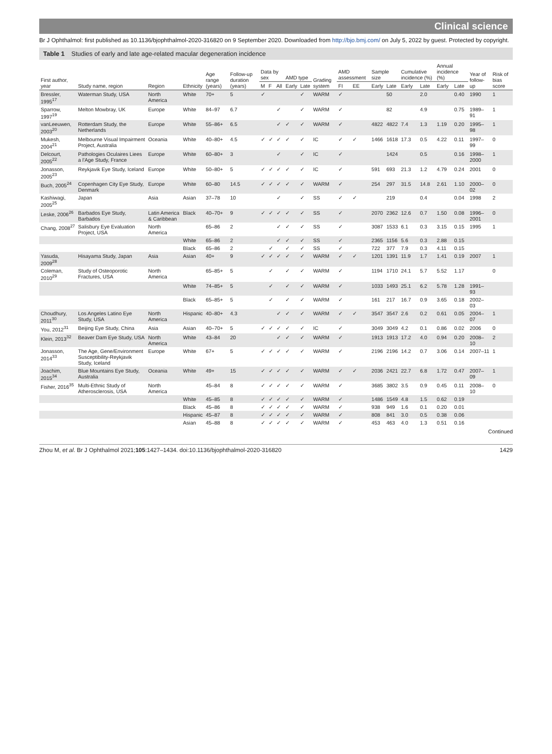Clinical science
Br J Ophthalmol: first published as 10.1136/bjophthalmol-2020-316820 on 9 September 2020. Downloaded from http://bjo.bmj.com/ on July 5, 2022 by guest. Protected by copyright.
Table 1 Studies of early and late age-related macular degeneration incidence
| First author, year | Study name, region | Region | Ethnicity | Age range (years) | Follow-up duration (years) | Data by sex | | | AMD type | | Grading system | AMD assessment | | Sample size | | Cumulative incidence (%) | | Annual incidence (%) | | Year of follow-up | Risk of bias score |
| --- | --- | --- | --- | --- | --- | --- | --- | --- | --- | --- | --- | --- | --- | --- | --- | --- | --- | --- | --- | --- | --- |
| | | | | | | M | F | All | Early | Late | | FI | EE | Early | Late | Early | Late | Early | Late | | |
| Bressler, 1995<sup>17</sup> | Waterman Study, USA | North America | White | 70+ | 5 | ✓ | | | | ✓ | WARM | ✓ | | | 50 | | 2.0 | | 0.40 | 1990 | 1 |
| Sparrow, 1997<sup>19</sup> | Melton Mowbray, UK | Europe | White | 84–97 | 6.7 | | | ✓ | | ✓ | WARM | ✓ | | | 82 | | 4.9 | | 0.75 | 1989–91 | 1 |
| vanLeeuwen, 2003<sup>20</sup> | Rotterdam Study, the Netherlands | Europe | White | 55–86+ | 6.5 | | | ✓ | ✓ | ✓ | WARM | ✓ | | 4822 | 4822 | 7.4 | 1.3 | 1.19 | 0.20 | 1995–98 | 1 |
| Mukesh, 2004<sup>21</sup> | Melbourne Visual Impairment Project, Australia | Oceania | White | 40–80+ | 4.5 | ✓ | ✓ | ✓ | ✓ | ✓ | IC | ✓ | ✓ | 1466 | 1618 | 17.3 | 0.5 | 4.22 | 0.11 | 1997–99 | 0 |
| Delcourt, 2005<sup>22</sup> | Pathologies Oculaires Liees a l'Age Study, France | Europe | White | 60–80+ | 3 | | | ✓ | | ✓ | IC | ✓ | | | 1424 | | 0.5 | | 0.16 | 1998–2000 | 1 |
| Jonasson, 2005<sup>23</sup> | Reykjavik Eye Study, Iceland | Europe | White | 50–80+ | 5 | ✓ | ✓ | ✓ | ✓ | ✓ | IC | ✓ | | 591 | 693 | 21.3 | 1.2 | 4.79 | 0.24 | 2001 | 0 |
| Buch, 2005<sup>24</sup> | Copenhagen City Eye Study, Denmark | Europe | White | 60–80 | 14.5 | ✓ | ✓ | ✓ | ✓ | ✓ | WARM | ✓ | | 254 | 297 | 31.5 | 14.8 | 2.61 | 1.10 | 2000–02 | 0 |
| Kashiwagi, 2005<sup>25</sup> | Japan | Asia | Asian | 37–78 | 10 | | | ✓ | | ✓ | SS | ✓ | ✓ | | 219 | | 0.4 | | 0.04 | 1998 | 2 |
| Leske, 2006<sup>26</sup> | Barbados Eye Study, Barbados | Latin America & Caribbean | Black | 40–70+ | 9 | ✓ | ✓ | ✓ | ✓ | ✓ | SS | ✓ | | 2070 | 2362 | 12.6 | 0.7 | 1.50 | 0.08 | 1996–2001 | 0 |
| Chang, 2008<sup>27</sup> | Salisbury Eye Evaluation Project, USA | North America | | 65–86 | 2 | | | ✓ | ✓ | ✓ | SS | ✓ | | 3087 | 1533 | 6.1 | 0.3 | 3.15 | 0.15 | 1995 | 1 |
| | | | White | 65–86 | 2 | | | ✓ | ✓ | ✓ | SS | ✓ | | 2365 | 1156 | 5.6 | 0.3 | 2.88 | 0.15 | | |
| | | | Black | 65–86 | 2 | | ✓ | | ✓ | ✓ | SS | ✓ | | 722 | 377 | 7.9 | 0.3 | 4.11 | 0.15 | | |
| Yasuda, 2009<sup>28</sup> | Hisayama Study, Japan | Asia | Asian | 40+ | 9 | ✓ | ✓ | ✓ | ✓ | ✓ | WARM | ✓ | ✓ | 1201 | 1391 | 11.9 | 1.7 | 1.41 | 0.19 | 2007 | 1 |
| Coleman, 2010<sup>29</sup> | Study of Osteoporotic Fractures, USA | North America | | 65–85+ | 5 | | ✓ | | ✓ | ✓ | WARM | ✓ | | 1194 | 1710 | 24.1 | 5.7 | 5.52 | 1.17 | | 0 |
| | | | White | 74–85+ | 5 | | ✓ | | ✓ | ✓ | WARM | ✓ | | 1033 | 1493 | 25.1 | 6.2 | 5.78 | 1.28 | 1991–93 | |
| | | | Black | 65–85+ | 5 | | ✓ | | ✓ | ✓ | WARM | ✓ | | 161 | 217 | 16.7 | 0.9 | 3.65 | 0.18 | 2002–03 | |
| Choudhury, 2011<sup>30</sup> | Los Angeles Latino Eye Study, USA | North America | Hispanic | 40–80+ | 4.3 | | | ✓ | ✓ | ✓ | WARM | ✓ | ✓ | 3547 | 3547 | 2.6 | 0.2 | 0.61 | 0.05 | 2004–07 | 1 |
| You, 2012<sup>31</sup> | Beijing Eye Study, China | Asia | Asian | 40–70+ | 5 | ✓ | ✓ | ✓ | ✓ | ✓ | IC | ✓ | | 3049 | 3049 | 4.2 | 0.1 | 0.86 | 0.02 | 2006 | 0 |
| Klein, 2013<sup>32</sup> | Beaver Dam Eye Study, USA | North America | White | 43–84 | 20 | | | ✓ | ✓ | ✓ | WARM | ✓ | | 1913 | 1913 | 17.2 | 4.0 | 0.94 | 0.20 | 2008–10 | 2 |
| Jonasson, 2014<sup>33</sup> | The Age, Gene/Environment Susceptibility-Reykjavik Study, Iceland | Europe | White | 67+ | 5 | ✓ | ✓ | ✓ | ✓ | ✓ | WARM | ✓ | | 2196 | 2196 | 14.2 | 0.7 | 3.06 | 0.14 | 2007–11 | 1 |
| Joachim, 2015<sup>34</sup> | Blue Mountains Eye Study, Australia | Oceania | White | 49+ | 15 | ✓ | ✓ | ✓ | ✓ | ✓ | WARM | ✓ | ✓ | 2036 | 2421 | 22.7 | 6.8 | 1.72 | 0.47 | 2007–09 | 1 |
| Fisher, 2016<sup>35</sup> | Multi-Ethnic Study of Atherosclerosis, USA | North America | | 45–84 | 8 | ✓ | ✓ | ✓ | ✓ | ✓ | WARM | ✓ | | 3685 | 3802 | 3.5 | 0.9 | 0.45 | 0.11 | 2008–10 | 0 |
| | | | White | 45–85 | 8 | ✓ | ✓ | ✓ | ✓ | ✓ | WARM | ✓ | | 1486 | 1549 | 4.8 | 1.5 | 0.62 | 0.19 | | |
| | | | Black | 45–86 | 8 | ✓ | ✓ | ✓ | ✓ | ✓ | WARM | ✓ | | 938 | 949 | 1.6 | 0.1 | 0.20 | 0.01 | | |
| | | | Hispanic | 45–87 | 8 | ✓ | ✓ | ✓ | ✓ | ✓ | WARM | ✓ | | 808 | 841 | 3.0 | 0.5 | 0.38 | 0.06 | | |
| | | | Asian | 45–88 | 8 | ✓ | ✓ | ✓ | ✓ | ✓ | WARM | ✓ | | 453 | 463 | 4.0 | 1.3 | 0.51 | 0.16 | | |
Continued
Zhou M, et al. Br J Ophthalmol 2021;105:1427–1434. doi:10.1136/bjophthalmol-2020-316820 1429